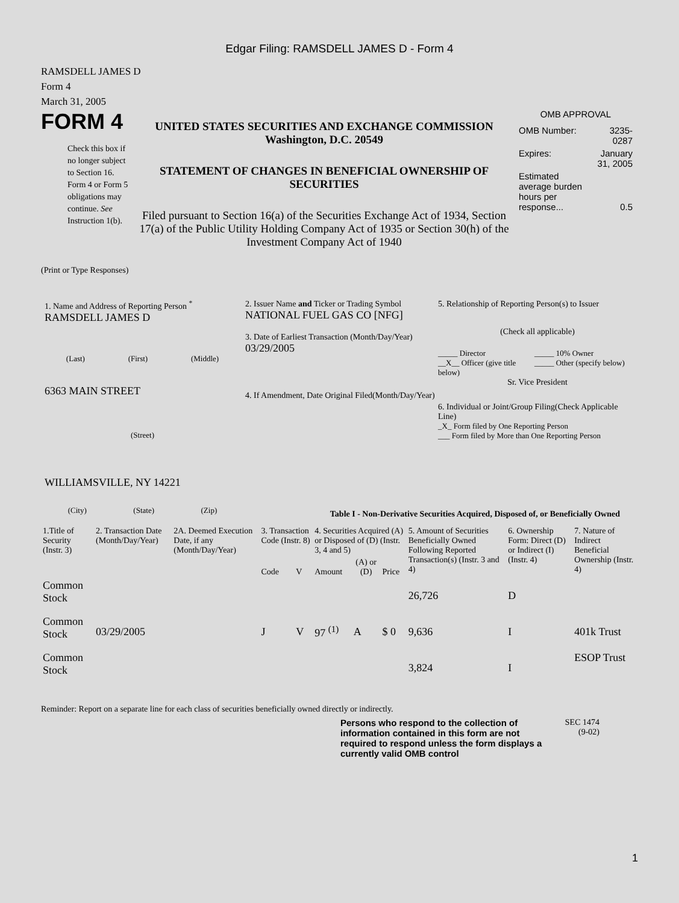Edgar Filing: RAMSDELL JAMES D - Form 4
RAMSDELL JAMES D
Form 4
March 31, 2005
FORM 4
Check this box if no longer subject to Section 16. Form 4 or Form 5 obligations may continue. See Instruction 1(b).
UNITED STATES SECURITIES AND EXCHANGE COMMISSION
Washington, D.C. 20549
STATEMENT OF CHANGES IN BENEFICIAL OWNERSHIP OF SECURITIES
Filed pursuant to Section 16(a) of the Securities Exchange Act of 1934, Section 17(a) of the Public Utility Holding Company Act of 1935 or Section 30(h) of the Investment Company Act of 1940
OMB APPROVAL
| OMB Number: | 3235-0287 |
| Expires: | January 31, 2005 |
| Estimated average burden hours per response... | 0.5 |
(Print or Type Responses)
1. Name and Address of Reporting Person <sup>*</sup>
RAMSDELL JAMES D
(Last) (First) (Middle)
6363 MAIN STREET
(Street)
WILLIAMSVILLE, NY 14221
(City) (State) (Zip)
2. Issuer Name and Ticker or Trading Symbol
NATIONAL FUEL GAS CO [NFG]
3. Date of Earliest Transaction (Month/Day/Year)
03/29/2005
4. If Amendment, Date Original Filed(Month/Day/Year)
5. Relationship of Reporting Person(s) to Issuer
(Check all applicable)
_____ Director
__X__ Officer (give title below)
_____ 10% Owner
_____ Other (specify below)
Sr. Vice President
6. Individual or Joint/Group Filing(Check Applicable Line)
_X_ Form filed by One Reporting Person
___ Form filed by More than One Reporting Person
Table I - Non-Derivative Securities Acquired, Disposed of, or Beneficially Owned
| 1.Title of Security (Instr. 3) | 2. Transaction Date (Month/Day/Year) | 2A. Deemed Execution Date, if any (Month/Day/Year) | 3. Transaction Code (Instr. 8) | | 4. Securities Acquired (A) or Disposed of (D) (Instr. 3, 4 and 5) | | | 5. Amount of Securities Beneficially Owned Following Reported Transaction(s) (Instr. 3 and 4) | 6. Ownership Form: Direct (D) or Indirect (I) (Instr. 4) | 7. Nature of Indirect Beneficial Ownership (Instr. 4) |
| --- | --- | --- | --- | --- | --- | --- | --- | --- | --- | --- |
| | | | Code | V | Amount | (A) or (D) | Price | | | |
| Common Stock | | | | | | | | 26,726 | D | |
| Common Stock | 03/29/2005 | | J | V | 97 <sup>(1)</sup> | A | $ 0 | 9,636 | I | 401k Trust |
| Common Stock | | | | | | | | 3,824 | I | ESOP Trust |
Reminder: Report on a separate line for each class of securities beneficially owned directly or indirectly.
Persons who respond to the collection of information contained in this form are not required to respond unless the form displays a currently valid OMB control
SEC 1474
(9-02)
1